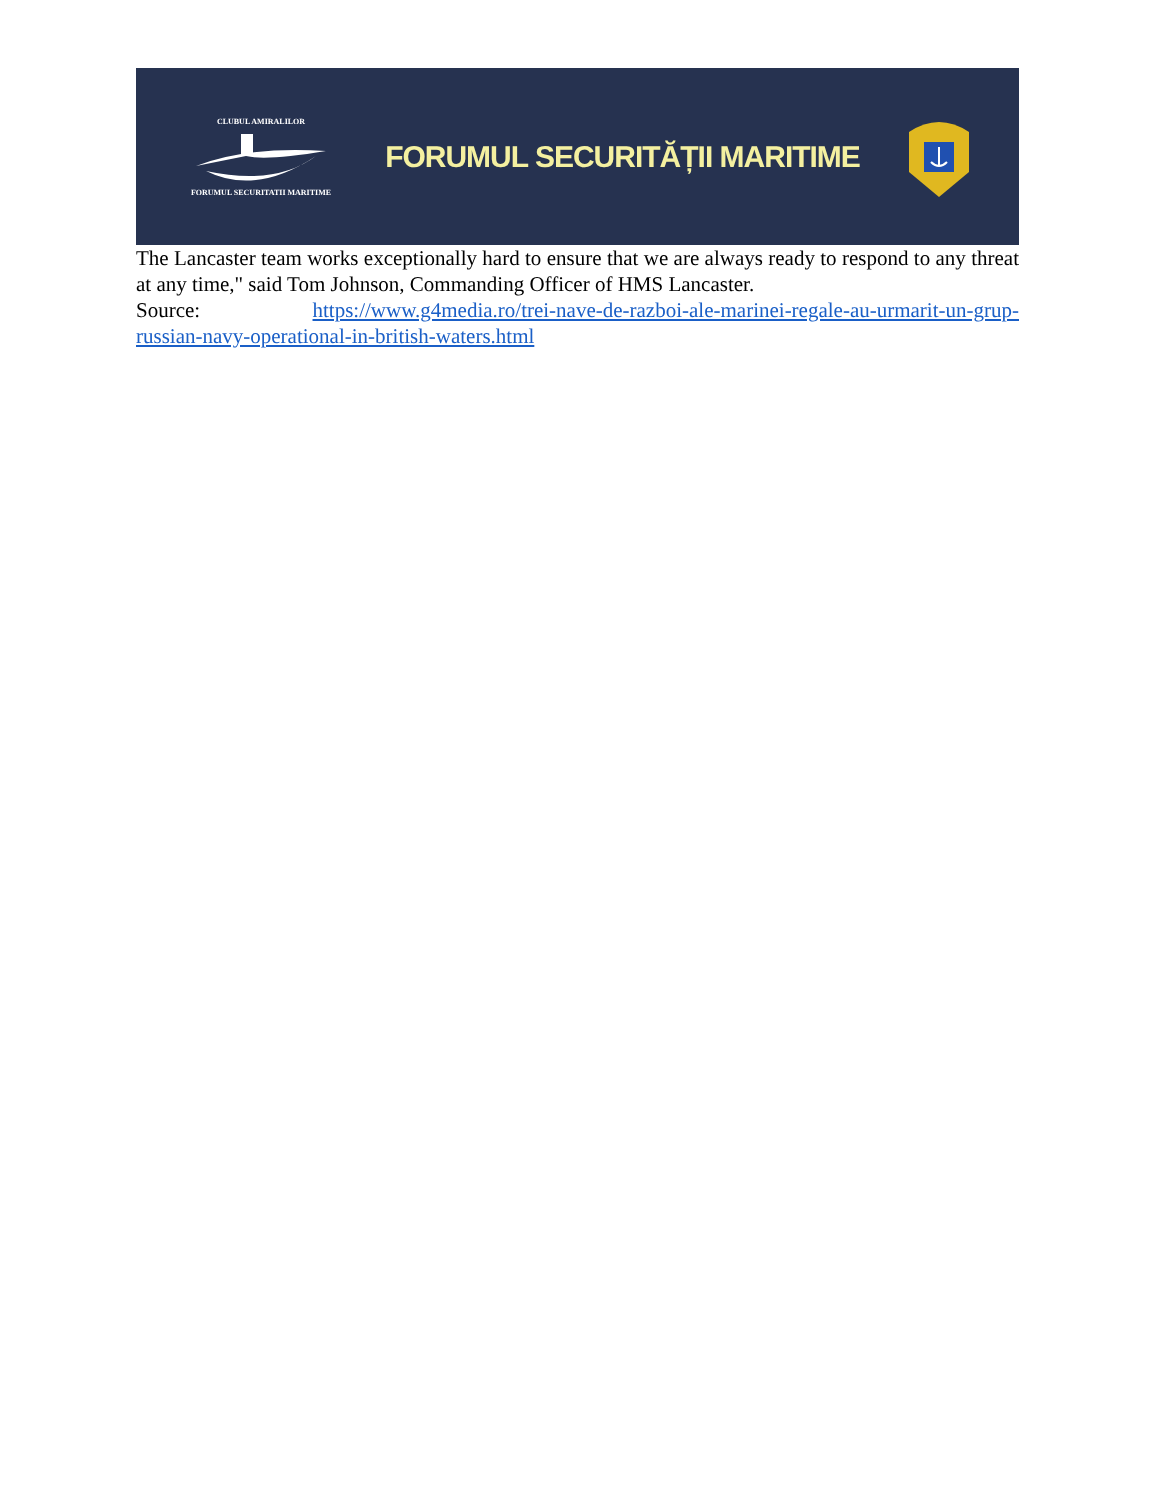CLUBUL AMIRALILOR FORUMUL SECURITATII MARITIME
FORUMUL SECURITĂȚII MARITIME
The Lancaster team works exceptionally hard to ensure that we are always ready to respond to any threat at any time," said Tom Johnson, Commanding Officer of HMS Lancaster.
Source: https://www.g4media.ro/trei-nave-de-razboi-ale-marinei-regale-au-urmarit-un-grup-russian-navy-operational-in-british-waters.html